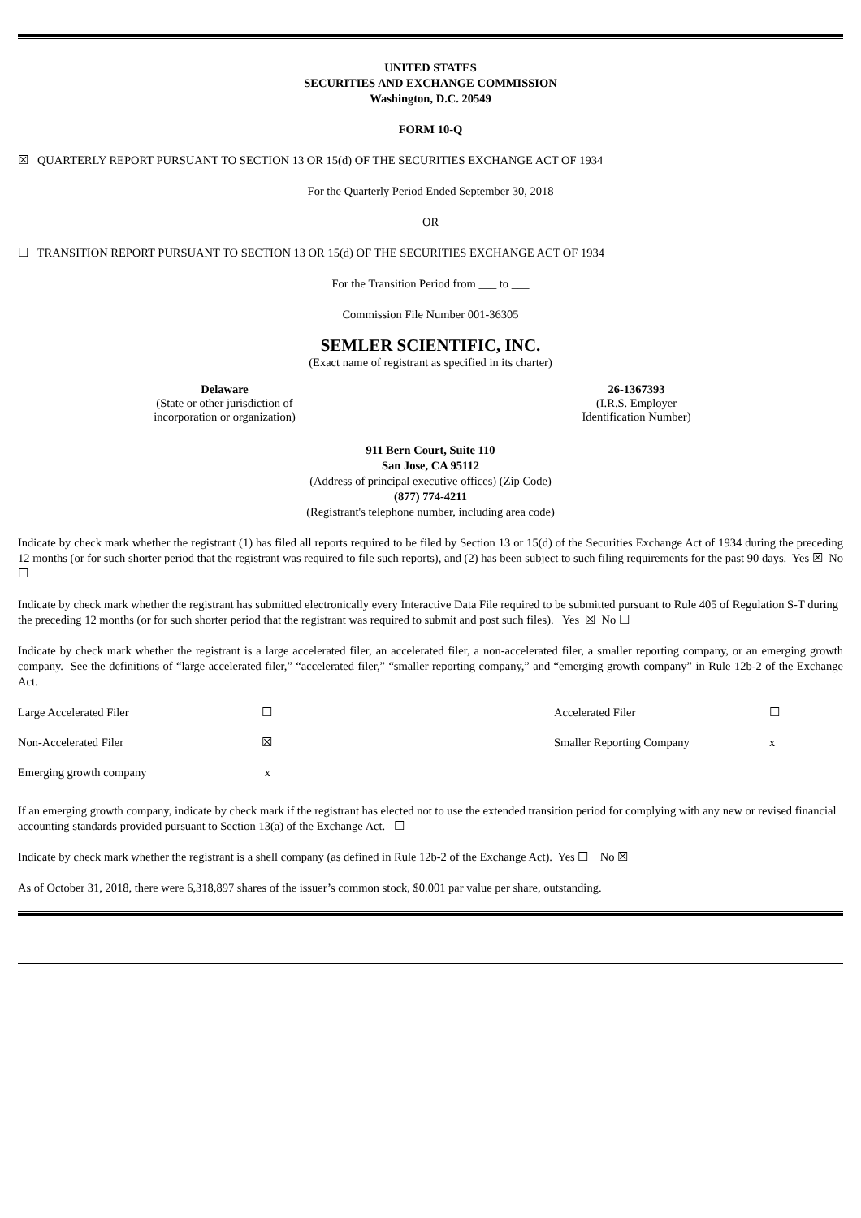UNITED STATES
SECURITIES AND EXCHANGE COMMISSION
Washington, D.C. 20549
FORM 10-Q
☒ QUARTERLY REPORT PURSUANT TO SECTION 13 OR 15(d) OF THE SECURITIES EXCHANGE ACT OF 1934
For the Quarterly Period Ended September 30, 2018
OR
☐ TRANSITION REPORT PURSUANT TO SECTION 13 OR 15(d) OF THE SECURITIES EXCHANGE ACT OF 1934
For the Transition Period from ___ to ___
Commission File Number 001-36305
SEMLER SCIENTIFIC, INC.
(Exact name of registrant as specified in its charter)
| Delaware (State or other jurisdiction of incorporation or organization) | 26-1367393 (I.R.S. Employer Identification Number) |
911 Bern Court, Suite 110
San Jose, CA 95112
(Address of principal executive offices) (Zip Code)
(877) 774-4211
(Registrant's telephone number, including area code)
Indicate by check mark whether the registrant (1) has filed all reports required to be filed by Section 13 or 15(d) of the Securities Exchange Act of 1934 during the preceding 12 months (or for such shorter period that the registrant was required to file such reports), and (2) has been subject to such filing requirements for the past 90 days. Yes ☒ No ☐
Indicate by check mark whether the registrant has submitted electronically every Interactive Data File required to be submitted pursuant to Rule 405 of Regulation S-T during the preceding 12 months (or for such shorter period that the registrant was required to submit and post such files). Yes ☒ No ☐
Indicate by check mark whether the registrant is a large accelerated filer, an accelerated filer, a non-accelerated filer, a smaller reporting company, or an emerging growth company. See the definitions of “large accelerated filer,” “accelerated filer,” “smaller reporting company,” and “emerging growth company” in Rule 12b-2 of the Exchange Act.
| Large Accelerated Filer | ☐ | Accelerated Filer | ☐ |
| Non-Accelerated Filer | ☒ | Smaller Reporting Company | x |
| Emerging growth company | x | | |
If an emerging growth company, indicate by check mark if the registrant has elected not to use the extended transition period for complying with any new or revised financial accounting standards provided pursuant to Section 13(a) of the Exchange Act. ☐
Indicate by check mark whether the registrant is a shell company (as defined in Rule 12b-2 of the Exchange Act). Yes ☐ No ☒
As of October 31, 2018, there were 6,318,897 shares of the issuer’s common stock, $0.001 par value per share, outstanding.